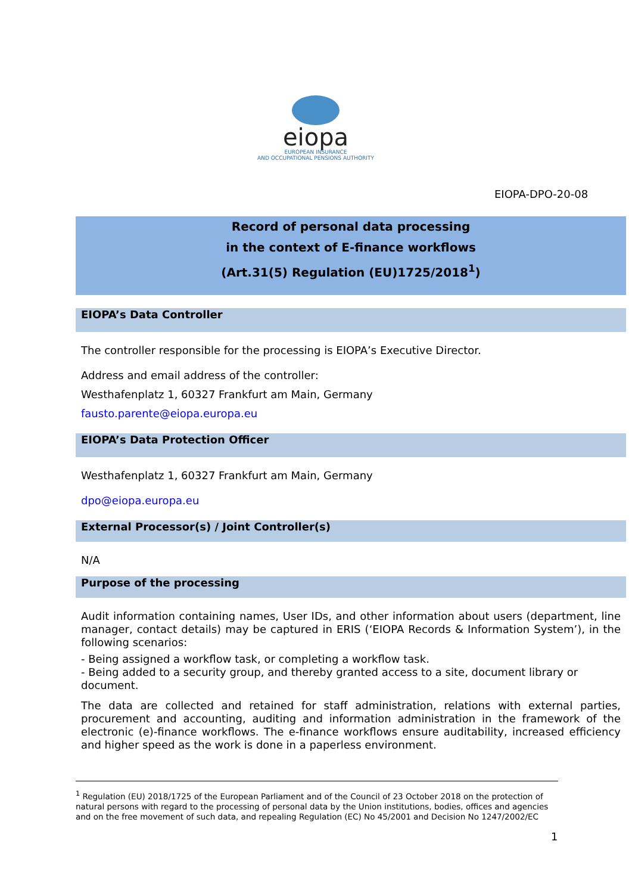eiopa
EUROPEAN INSURANCE
AND OCCUPATIONAL PENSIONS AUTHORITY
EIOPA-DPO-20-08
Record of personal data processing
in the context of E-finance workflows
(Art.31(5) Regulation (EU)1725/2018<sup>1</sup>)
EIOPA’s Data Controller
The controller responsible for the processing is EIOPA’s Executive Director.
Address and email address of the controller:
Westhafenplatz 1, 60327 Frankfurt am Main, Germany
fausto.parente@eiopa.europa.eu
EIOPA’s Data Protection Officer
Westhafenplatz 1, 60327 Frankfurt am Main, Germany
dpo@eiopa.europa.eu
External Processor(s) / Joint Controller(s)
N/A
Purpose of the processing
Audit information containing names, User IDs, and other information about users (department, line manager, contact details) may be captured in ERIS (‘EIOPA Records & Information System’), in the following scenarios:
- Being assigned a workflow task, or completing a workflow task.
- Being added to a security group, and thereby granted access to a site, document library or document.
The data are collected and retained for staff administration, relations with external parties, procurement and accounting, auditing and information administration in the framework of the electronic (e)-finance workflows. The e-finance workflows ensure auditability, increased efficiency and higher speed as the work is done in a paperless environment.
<sup>1</sup> Regulation (EU) 2018/1725 of the European Parliament and of the Council of 23 October 2018 on the protection of natural persons with regard to the processing of personal data by the Union institutions, bodies, offices and agencies and on the free movement of such data, and repealing Regulation (EC) No 45/2001 and Decision No 1247/2002/EC
1